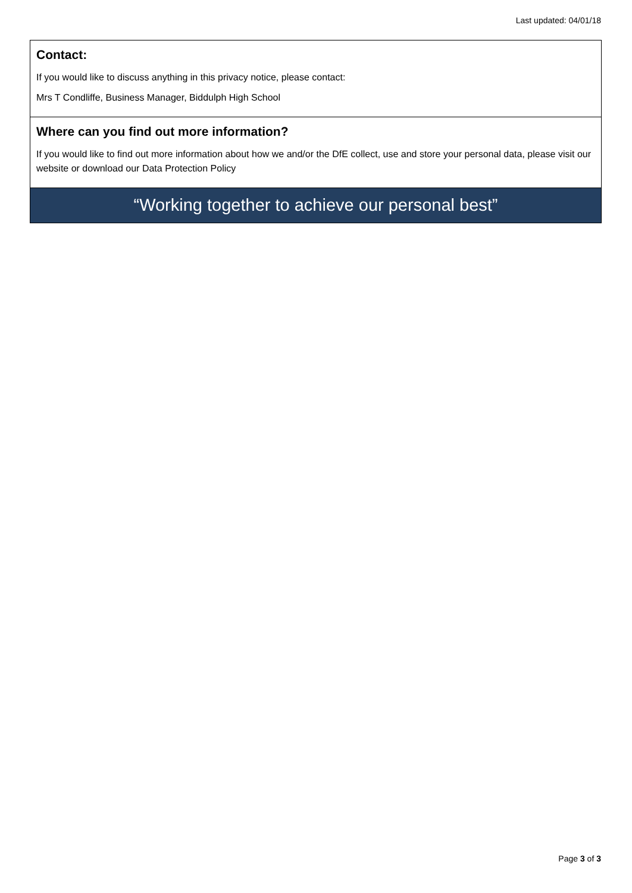Last updated: 04/01/18
Contact:
If you would like to discuss anything in this privacy notice, please contact:
Mrs T Condliffe, Business Manager, Biddulph High School
Where can you find out more information?
If you would like to find out more information about how we and/or the DfE collect, use and store your personal data, please visit our website or download our Data Protection Policy
“Working together to achieve our personal best”
Page 3 of 3